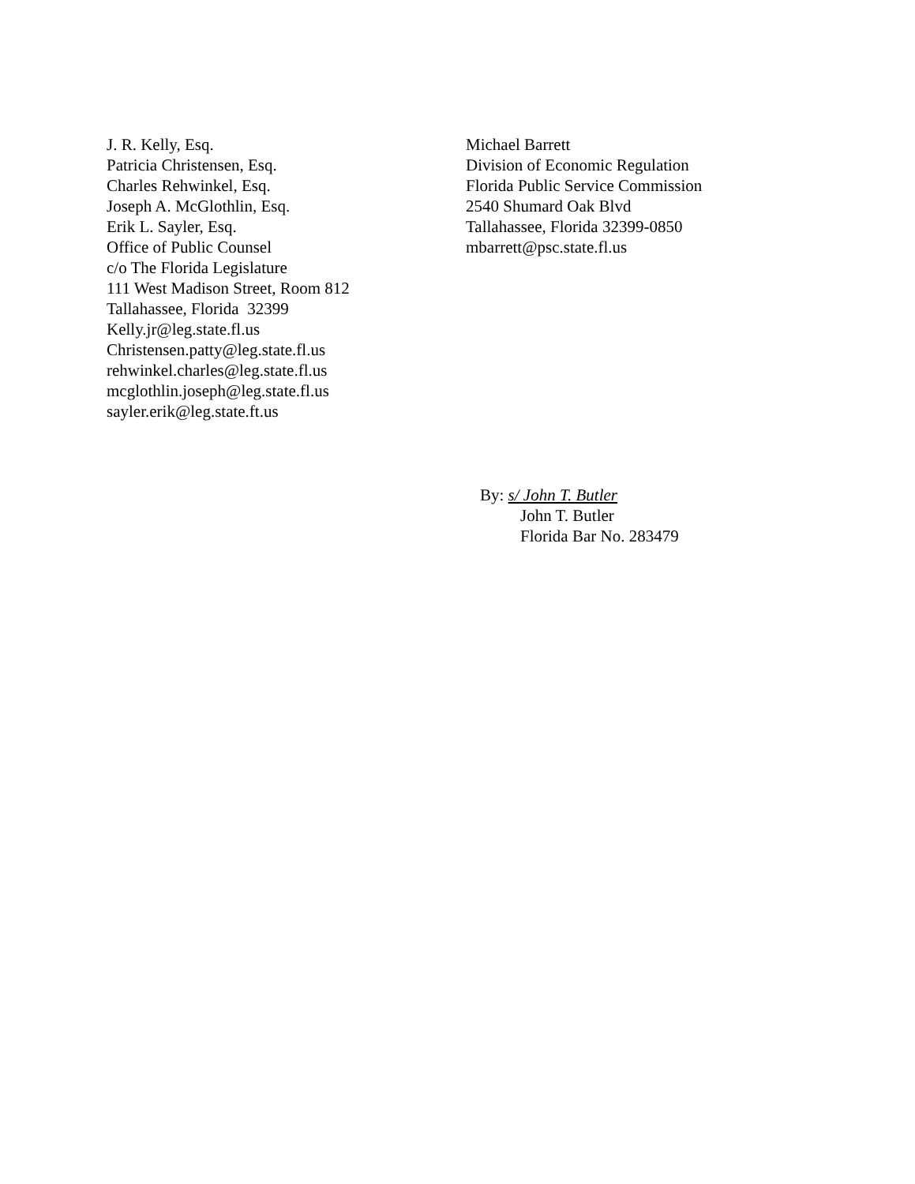J. R. Kelly, Esq.
Patricia Christensen, Esq.
Charles Rehwinkel, Esq.
Joseph A. McGlothlin, Esq.
Erik L. Sayler, Esq.
Office of Public Counsel
c/o The Florida Legislature
111 West Madison Street, Room 812
Tallahassee, Florida 32399
Kelly.jr@leg.state.fl.us
Christensen.patty@leg.state.fl.us
rehwinkel.charles@leg.state.fl.us
mcglothlin.joseph@leg.state.fl.us
sayler.erik@leg.state.ft.us
Michael Barrett
Division of Economic Regulation
Florida Public Service Commission
2540 Shumard Oak Blvd
Tallahassee, Florida 32399-0850
mbarrett@psc.state.fl.us
By: s/ John T. Butler
John T. Butler
Florida Bar No. 283479